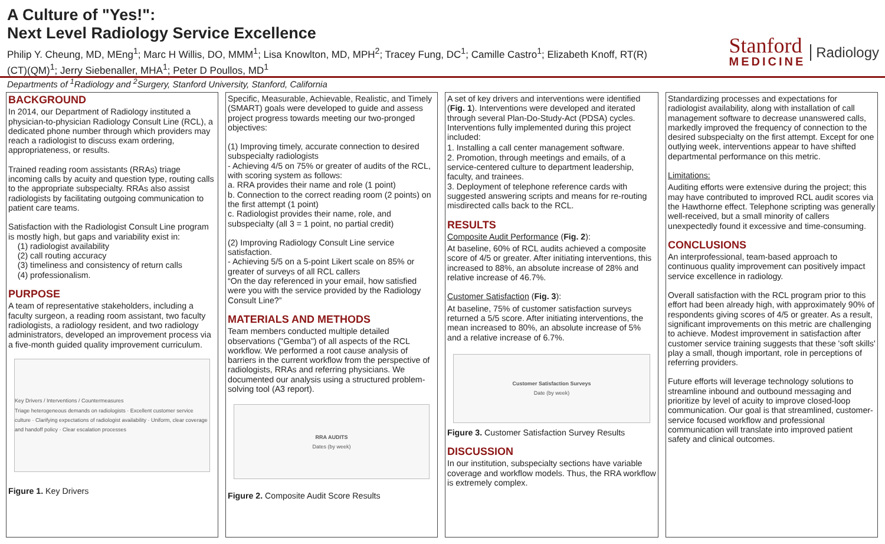A Culture of "Yes!":
Next Level Radiology Service Excellence
Philip Y. Cheung, MD, MEng<sup>1</sup>; Marc H Willis, DO, MMM<sup>1</sup>; Lisa Knowlton, MD, MPH<sup>2</sup>; Tracey Fung, DC<sup>1</sup>; Camille Castro<sup>1</sup>; Elizabeth Knoff, RT(R)(CT)(QM)<sup>1</sup>; Jerry Siebenaller, MHA<sup>1</sup>; Peter D Poullos, MD<sup>1</sup>
Departments of <sup>1</sup>Radiology and <sup>2</sup>Surgery, Stanford University, Stanford, California
Stanford
MEDICINE
Radiology
BACKGROUND
In 2014, our Department of Radiology instituted a physician-to-physician Radiology Consult Line (RCL), a dedicated phone number through which providers may reach a radiologist to discuss exam ordering, appropriateness, or results.
Trained reading room assistants (RRAs) triage incoming calls by acuity and question type, routing calls to the appropriate subspecialty. RRAs also assist radiologists by facilitating outgoing communication to patient care teams.
Satisfaction with the Radiologist Consult Line program is mostly high, but gaps and variability exist in:
(1) radiologist availability
(2) call routing accuracy
(3) timeliness and consistency of return calls
(4) professionalism.
PURPOSE
A team of representative stakeholders, including a faculty surgeon, a reading room assistant, two faculty radiologists, a radiology resident, and two radiology administrators, developed an improvement process via a five-month guided quality improvement curriculum.
Key Drivers / Interventions / Countermeasures
Triage heterogeneous demands on radiologists · Excellent customer service culture · Clarifying expectations of radiologist availability · Uniform, clear coverage and handoff policy · Clear escalation processes
Figure 1. Key Drivers
Specific, Measurable, Achievable, Realistic, and Timely (SMART) goals were developed to guide and assess project progress towards meeting our two-pronged objectives:
(1) Improving timely, accurate connection to desired subspecialty radiologists
- Achieving 4/5 on 75% or greater of audits of the RCL, with scoring system as follows:
a. RRA provides their name and role (1 point)
b. Connection to the correct reading room (2 points) on the first attempt (1 point)
c. Radiologist provides their name, role, and subspecialty (all 3 = 1 point, no partial credit)
(2) Improving Radiology Consult Line service satisfaction.
- Achieving 5/5 on a 5-point Likert scale on 85% or greater of surveys of all RCL callers
“On the day referenced in your email, how satisfied were you with the service provided by the Radiology Consult Line?”
MATERIALS AND METHODS
Team members conducted multiple detailed observations ("Gemba") of all aspects of the RCL workflow. We performed a root cause analysis of barriers in the current workflow from the perspective of radiologists, RRAs and referring physicians. We documented our analysis using a structured problem-solving tool (A3 report).
RRA AUDITS
Dates (by week)
Figure 2. Composite Audit Score Results
A set of key drivers and interventions were identified (Fig. 1). Interventions were developed and iterated through several Plan-Do-Study-Act (PDSA) cycles. Interventions fully implemented during this project included:
1. Installing a call center management software.
2. Promotion, through meetings and emails, of a service-centered culture to department leadership, faculty, and trainees.
3. Deployment of telephone reference cards with suggested answering scripts and means for re-routing misdirected calls back to the RCL.
RESULTS
Composite Audit Performance (Fig. 2):
At baseline, 60% of RCL audits achieved a composite score of 4/5 or greater. After initiating interventions, this increased to 88%, an absolute increase of 28% and relative increase of 46.7%.
Customer Satisfaction (Fig. 3):
At baseline, 75% of customer satisfaction surveys returned a 5/5 score. After initiating interventions, the mean increased to 80%, an absolute increase of 5% and a relative increase of 6.7%.
Customer Satisfaction Surveys
Date (by week)
Figure 3. Customer Satisfaction Survey Results
DISCUSSION
In our institution, subspecialty sections have variable coverage and workflow models. Thus, the RRA workflow is extremely complex.
Standardizing processes and expectations for radiologist availability, along with installation of call management software to decrease unanswered calls, markedly improved the frequency of connection to the desired subspecialty on the first attempt. Except for one outlying week, interventions appear to have shifted departmental performance on this metric.
Limitations:
Auditing efforts were extensive during the project; this may have contributed to improved RCL audit scores via the Hawthorne effect. Telephone scripting was generally well-received, but a small minority of callers unexpectedly found it excessive and time-consuming.
CONCLUSIONS
An interprofessional, team-based approach to continuous quality improvement can positively impact service excellence in radiology.
Overall satisfaction with the RCL program prior to this effort had been already high, with approximately 90% of respondents giving scores of 4/5 or greater. As a result, significant improvements on this metric are challenging to achieve. Modest improvement in satisfaction after customer service training suggests that these 'soft skills' play a small, though important, role in perceptions of referring providers.
Future efforts will leverage technology solutions to streamline inbound and outbound messaging and prioritize by level of acuity to improve closed-loop communication. Our goal is that streamlined, customer-service focused workflow and professional communication will translate into improved patient safety and clinical outcomes.